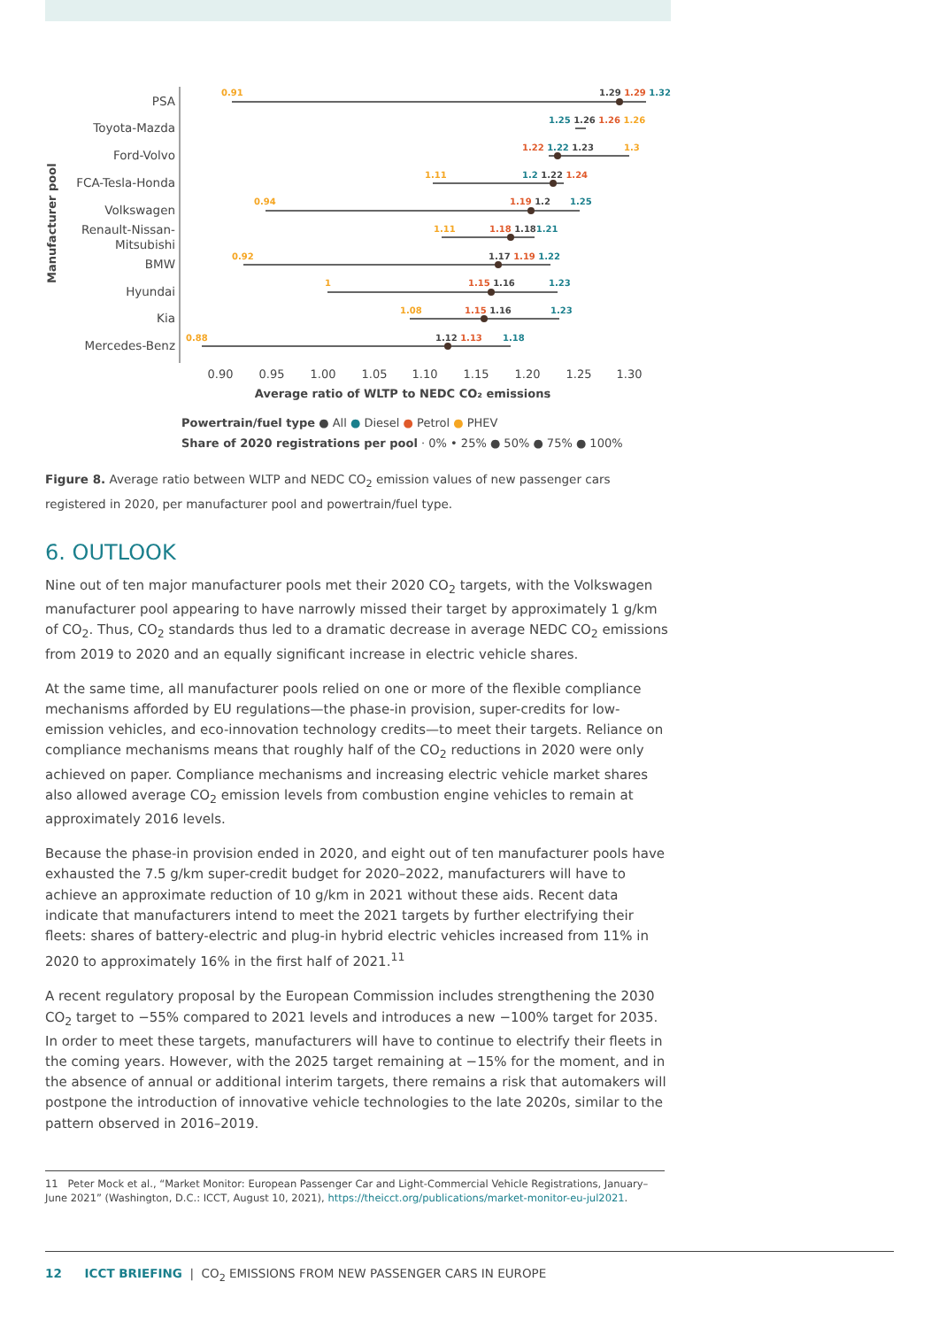PSA
Toyota-Mazda
Ford-Volvo
FCA-Tesla-Honda
Volkswagen
Renault-Nissan-
Mitsubishi
BMW
Hyundai
Kia
Mercedes-Benz
Manufacturer pool
0.91
1.29 1.29 1.32
1.25 1.26 1.26 1.26
1.22 1.22 1.23
1.3
1.11
1.2 1.22 1.24
0.94
1.19 1.2
1.25
1.11
1.18 1.181.21
0.92
1.17 1.19 1.22
1
1.15 1.16
1.23
1.08
1.15 1.16
1.23
0.88
1.12 1.13
1.18
0.90
0.95
1.00
1.05
1.10
1.15
1.20
1.25
1.30
Average ratio of WLTP to NEDC CO₂ emissions
Powertrain/fuel type ● All ● Diesel ● Petrol ● PHEV
Share of 2020 registrations per pool · 0% • 25% ● 50% ● 75% ● 100%
Figure 8. Average ratio between WLTP and NEDC CO<sub>2</sub> emission values of new passenger cars registered in 2020, per manufacturer pool and powertrain/fuel type.
6. OUTLOOK
Nine out of ten major manufacturer pools met their 2020 CO<sub>2</sub> targets, with the Volkswagen manufacturer pool appearing to have narrowly missed their target by approximately 1 g/km of CO<sub>2</sub>. Thus, CO<sub>2</sub> standards thus led to a dramatic decrease in average NEDC CO<sub>2</sub> emissions from 2019 to 2020 and an equally significant increase in electric vehicle shares.
At the same time, all manufacturer pools relied on one or more of the flexible compliance mechanisms afforded by EU regulations—the phase-in provision, super-credits for low-emission vehicles, and eco-innovation technology credits—to meet their targets. Reliance on compliance mechanisms means that roughly half of the CO<sub>2</sub> reductions in 2020 were only achieved on paper. Compliance mechanisms and increasing electric vehicle market shares also allowed average CO<sub>2</sub> emission levels from combustion engine vehicles to remain at approximately 2016 levels.
Because the phase-in provision ended in 2020, and eight out of ten manufacturer pools have exhausted the 7.5 g/km super-credit budget for 2020–2022, manufacturers will have to achieve an approximate reduction of 10 g/km in 2021 without these aids. Recent data indicate that manufacturers intend to meet the 2021 targets by further electrifying their fleets: shares of battery-electric and plug-in hybrid electric vehicles increased from 11% in 2020 to approximately 16% in the first half of 2021.<sup>11</sup>
A recent regulatory proposal by the European Commission includes strengthening the 2030 CO<sub>2</sub> target to −55% compared to 2021 levels and introduces a new −100% target for 2035. In order to meet these targets, manufacturers will have to continue to electrify their fleets in the coming years. However, with the 2025 target remaining at −15% for the moment, and in the absence of annual or additional interim targets, there remains a risk that automakers will postpone the introduction of innovative vehicle technologies to the late 2020s, similar to the pattern observed in 2016–2019.
11 Peter Mock et al., “Market Monitor: European Passenger Car and Light-Commercial Vehicle Registrations, January–June 2021” (Washington, D.C.: ICCT, August 10, 2021), https://theicct.org/publications/market-monitor-eu-jul2021.
12 ICCT BRIEFING | CO<sub>2</sub> EMISSIONS FROM NEW PASSENGER CARS IN EUROPE